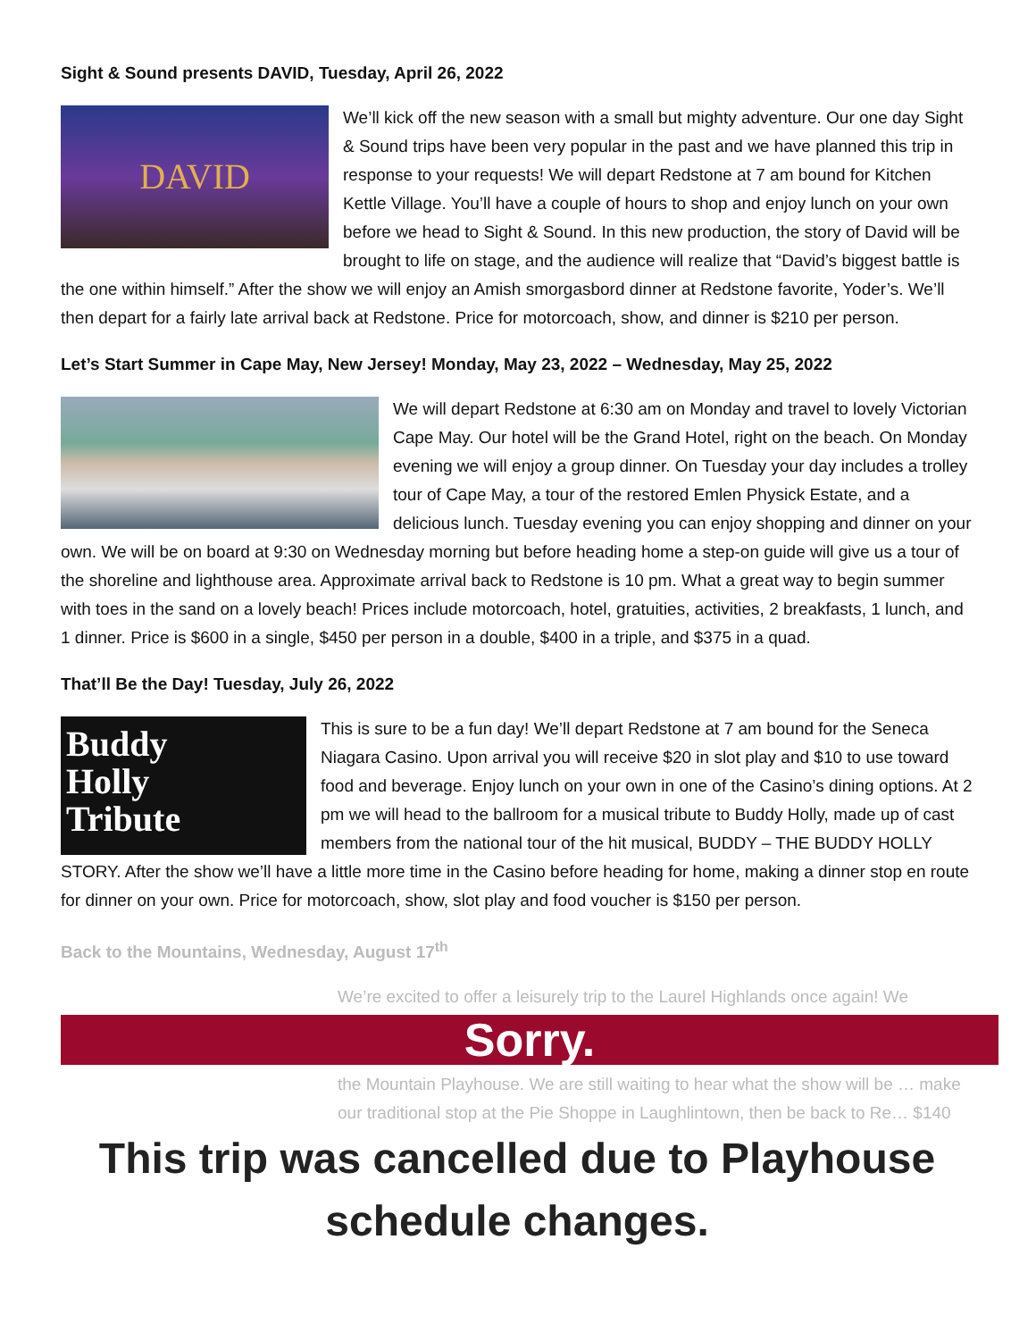Sight & Sound presents DAVID, Tuesday, April 26, 2022
DAVID We’ll kick off the new season with a small but mighty adventure. Our one day Sight & Sound trips have been very popular in the past and we have planned this trip in response to your requests! We will depart Redstone at 7 am bound for Kitchen Kettle Village. You’ll have a couple of hours to shop and enjoy lunch on your own before we head to Sight & Sound. In this new production, the story of David will be brought to life on stage, and the audience will realize that “David’s biggest battle is the one within himself.” After the show we will enjoy an Amish smorgasbord dinner at Redstone favorite, Yoder’s. We’ll then depart for a fairly late arrival back at Redstone. Price for motorcoach, show, and dinner is $210 per person.
Let’s Start Summer in Cape May, New Jersey! Monday, May 23, 2022 – Wednesday, May 25, 2022
We will depart Redstone at 6:30 am on Monday and travel to lovely Victorian Cape May. Our hotel will be the Grand Hotel, right on the beach. On Monday evening we will enjoy a group dinner. On Tuesday your day includes a trolley tour of Cape May, a tour of the restored Emlen Physick Estate, and a delicious lunch. Tuesday evening you can enjoy shopping and dinner on your own. We will be on board at 9:30 on Wednesday morning but before heading home a step-on guide will give us a tour of the shoreline and lighthouse area. Approximate arrival back to Redstone is 10 pm. What a great way to begin summer with toes in the sand on a lovely beach! Prices include motorcoach, hotel, gratuities, activities, 2 breakfasts, 1 lunch, and 1 dinner. Price is $600 in a single, $450 per person in a double, $400 in a triple, and $375 in a quad.
That’ll Be the Day! Tuesday, July 26, 2022
Buddy
Holly
Tribute This is sure to be a fun day! We’ll depart Redstone at 7 am bound for the Seneca Niagara Casino. Upon arrival you will receive $20 in slot play and $10 to use toward food and beverage. Enjoy lunch on your own in one of the Casino’s dining options. At 2 pm we will head to the ballroom for a musical tribute to Buddy Holly, made up of cast members from the national tour of the hit musical, BUDDY – THE BUDDY HOLLY STORY. After the show we’ll have a little more time in the Casino before heading for home, making a dinner stop en route for dinner on your own. Price for motorcoach, show, slot play and food voucher is $150 per person.
Back to the Mountains, Wednesday, August 17<sup>th</sup>
We’re excited to offer a leisurely trip to the Laurel Highlands once again! We
Sorry.
the Mountain Playhouse. We are still waiting to hear what the show will be … make our traditional stop at the Pie Shoppe in Laughlintown, then be back to Re… $140
This trip was cancelled due to Playhouse
schedule changes.